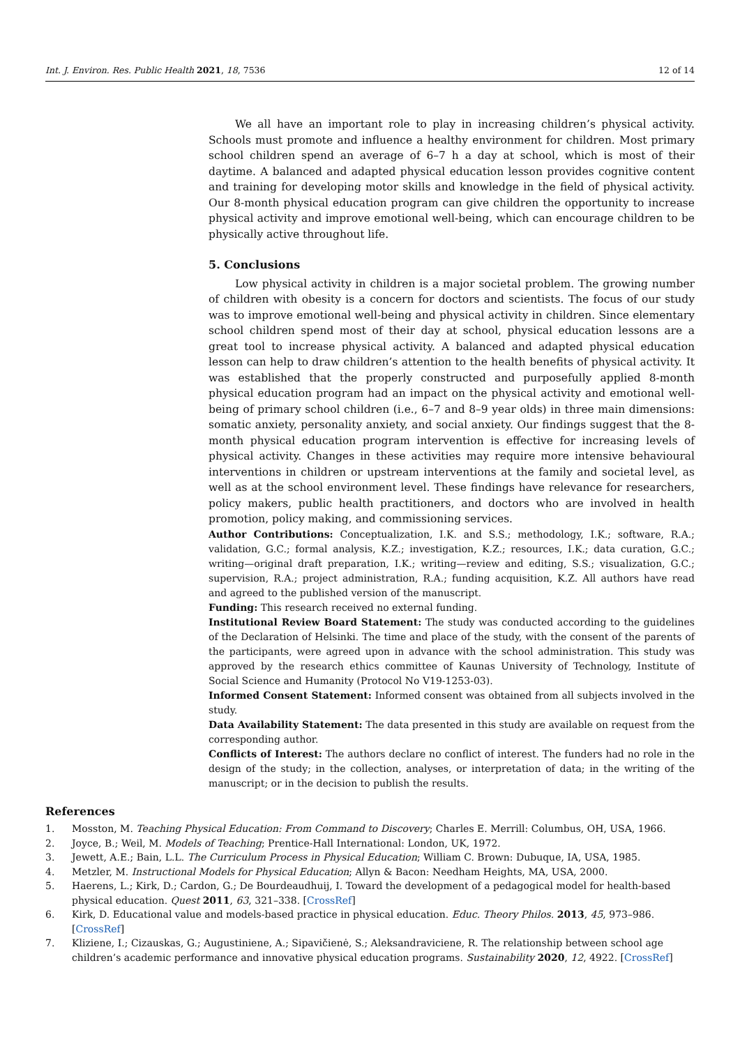Int. J. Environ. Res. Public Health 2021, 18, 7536 12 of 14
We all have an important role to play in increasing children’s physical activity. Schools must promote and influence a healthy environment for children. Most primary school children spend an average of 6–7 h a day at school, which is most of their daytime. A balanced and adapted physical education lesson provides cognitive content and training for developing motor skills and knowledge in the field of physical activity. Our 8-month physical education program can give children the opportunity to increase physical activity and improve emotional well-being, which can encourage children to be physically active throughout life.
5. Conclusions
Low physical activity in children is a major societal problem. The growing number of children with obesity is a concern for doctors and scientists. The focus of our study was to improve emotional well-being and physical activity in children. Since elementary school children spend most of their day at school, physical education lessons are a great tool to increase physical activity. A balanced and adapted physical education lesson can help to draw children’s attention to the health benefits of physical activity. It was established that the properly constructed and purposefully applied 8-month physical education program had an impact on the physical activity and emotional well-being of primary school children (i.e., 6–7 and 8–9 year olds) in three main dimensions: somatic anxiety, personality anxiety, and social anxiety. Our findings suggest that the 8-month physical education program intervention is effective for increasing levels of physical activity. Changes in these activities may require more intensive behavioural interventions in children or upstream interventions at the family and societal level, as well as at the school environment level. These findings have relevance for researchers, policy makers, public health practitioners, and doctors who are involved in health promotion, policy making, and commissioning services.
Author Contributions: Conceptualization, I.K. and S.S.; methodology, I.K.; software, R.A.; validation, G.C.; formal analysis, K.Z.; investigation, K.Z.; resources, I.K.; data curation, G.C.; writing—original draft preparation, I.K.; writing—review and editing, S.S.; visualization, G.C.; supervision, R.A.; project administration, R.A.; funding acquisition, K.Z. All authors have read and agreed to the published version of the manuscript.
Funding: This research received no external funding.
Institutional Review Board Statement: The study was conducted according to the guidelines of the Declaration of Helsinki. The time and place of the study, with the consent of the parents of the participants, were agreed upon in advance with the school administration. This study was approved by the research ethics committee of Kaunas University of Technology, Institute of Social Science and Humanity (Protocol No V19-1253-03).
Informed Consent Statement: Informed consent was obtained from all subjects involved in the study.
Data Availability Statement: The data presented in this study are available on request from the corresponding author.
Conflicts of Interest: The authors declare no conflict of interest. The funders had no role in the design of the study; in the collection, analyses, or interpretation of data; in the writing of the manuscript; or in the decision to publish the results.
References
1. Mosston, M. Teaching Physical Education: From Command to Discovery; Charles E. Merrill: Columbus, OH, USA, 1966.
2. Joyce, B.; Weil, M. Models of Teaching; Prentice-Hall International: London, UK, 1972.
3. Jewett, A.E.; Bain, L.L. The Curriculum Process in Physical Education; William C. Brown: Dubuque, IA, USA, 1985.
4. Metzler, M. Instructional Models for Physical Education; Allyn & Bacon: Needham Heights, MA, USA, 2000.
5. Haerens, L.; Kirk, D.; Cardon, G.; De Bourdeaudhuij, I. Toward the development of a pedagogical model for health-based physical education. Quest 2011, 63, 321–338. [CrossRef]
6. Kirk, D. Educational value and models-based practice in physical education. Educ. Theory Philos. 2013, 45, 973–986. [CrossRef]
7. Kliziene, I.; Cizauskas, G.; Augustiniene, A.; Sipavičienė, S.; Aleksandraviciene, R. The relationship between school age children’s academic performance and innovative physical education programs. Sustainability 2020, 12, 4922. [CrossRef]